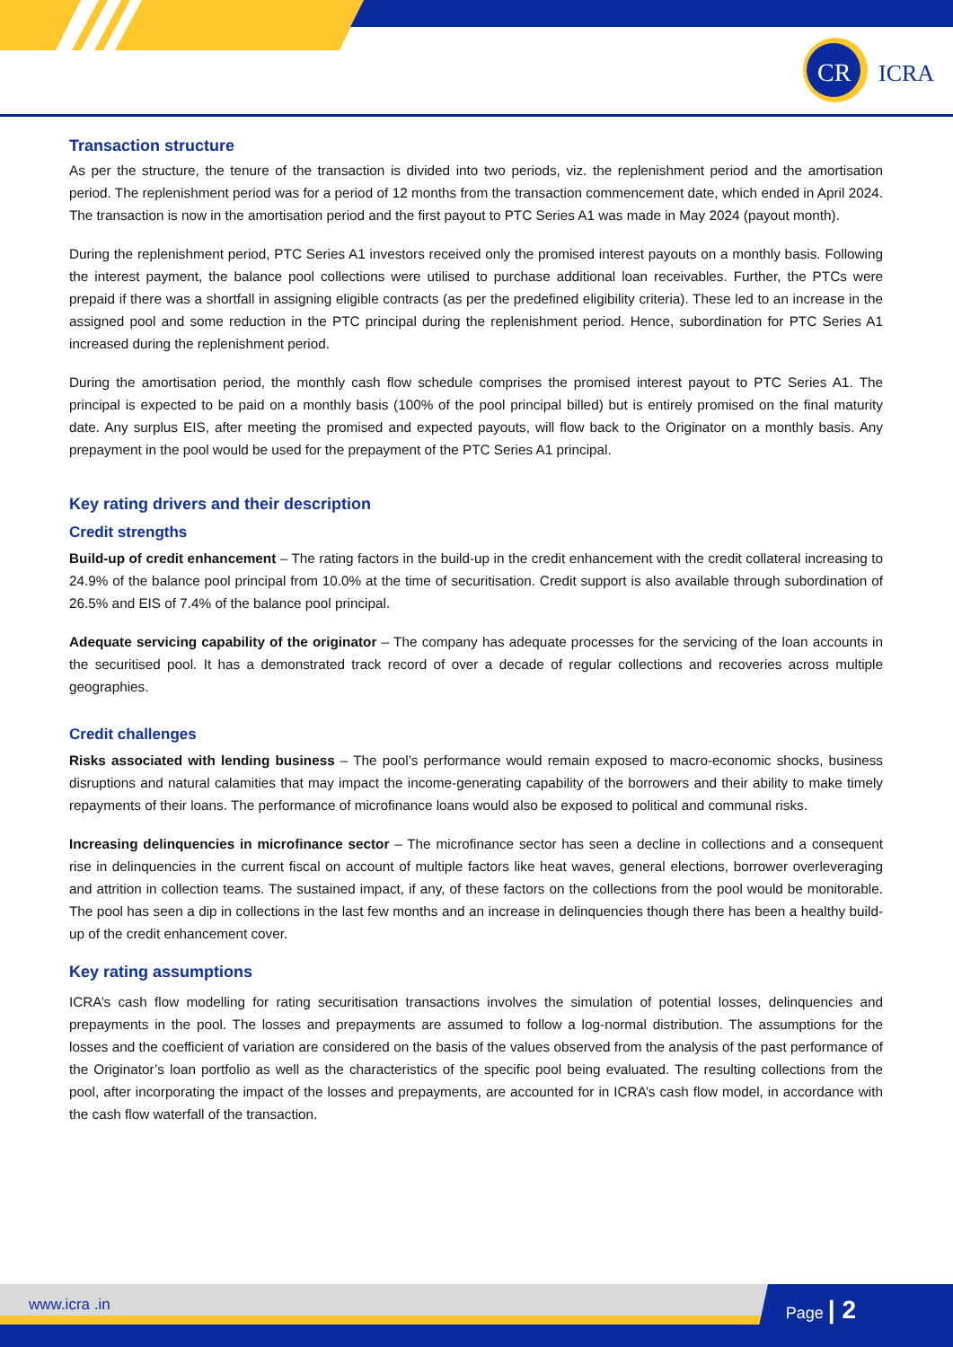CR
ICRA
Transaction structure
As per the structure, the tenure of the transaction is divided into two periods, viz. the replenishment period and the amortisation period. The replenishment period was for a period of 12 months from the transaction commencement date, which ended in April 2024. The transaction is now in the amortisation period and the first payout to PTC Series A1 was made in May 2024 (payout month).
During the replenishment period, PTC Series A1 investors received only the promised interest payouts on a monthly basis. Following the interest payment, the balance pool collections were utilised to purchase additional loan receivables. Further, the PTCs were prepaid if there was a shortfall in assigning eligible contracts (as per the predefined eligibility criteria). These led to an increase in the assigned pool and some reduction in the PTC principal during the replenishment period. Hence, subordination for PTC Series A1 increased during the replenishment period.
During the amortisation period, the monthly cash flow schedule comprises the promised interest payout to PTC Series A1. The principal is expected to be paid on a monthly basis (100% of the pool principal billed) but is entirely promised on the final maturity date. Any surplus EIS, after meeting the promised and expected payouts, will flow back to the Originator on a monthly basis. Any prepayment in the pool would be used for the prepayment of the PTC Series A1 principal.
Key rating drivers and their description
Credit strengths
Build-up of credit enhancement – The rating factors in the build-up in the credit enhancement with the credit collateral increasing to 24.9% of the balance pool principal from 10.0% at the time of securitisation. Credit support is also available through subordination of 26.5% and EIS of 7.4% of the balance pool principal.
Adequate servicing capability of the originator – The company has adequate processes for the servicing of the loan accounts in the securitised pool. It has a demonstrated track record of over a decade of regular collections and recoveries across multiple geographies.
Credit challenges
Risks associated with lending business – The pool’s performance would remain exposed to macro-economic shocks, business disruptions and natural calamities that may impact the income-generating capability of the borrowers and their ability to make timely repayments of their loans. The performance of microfinance loans would also be exposed to political and communal risks.
Increasing delinquencies in microfinance sector – The microfinance sector has seen a decline in collections and a consequent rise in delinquencies in the current fiscal on account of multiple factors like heat waves, general elections, borrower overleveraging and attrition in collection teams. The sustained impact, if any, of these factors on the collections from the pool would be monitorable. The pool has seen a dip in collections in the last few months and an increase in delinquencies though there has been a healthy build-up of the credit enhancement cover.
Key rating assumptions
ICRA’s cash flow modelling for rating securitisation transactions involves the simulation of potential losses, delinquencies and prepayments in the pool. The losses and prepayments are assumed to follow a log-normal distribution. The assumptions for the losses and the coefficient of variation are considered on the basis of the values observed from the analysis of the past performance of the Originator’s loan portfolio as well as the characteristics of the specific pool being evaluated. The resulting collections from the pool, after incorporating the impact of the losses and prepayments, are accounted for in ICRA’s cash flow model, in accordance with the cash flow waterfall of the transaction.
www.icra .in
Page | 2